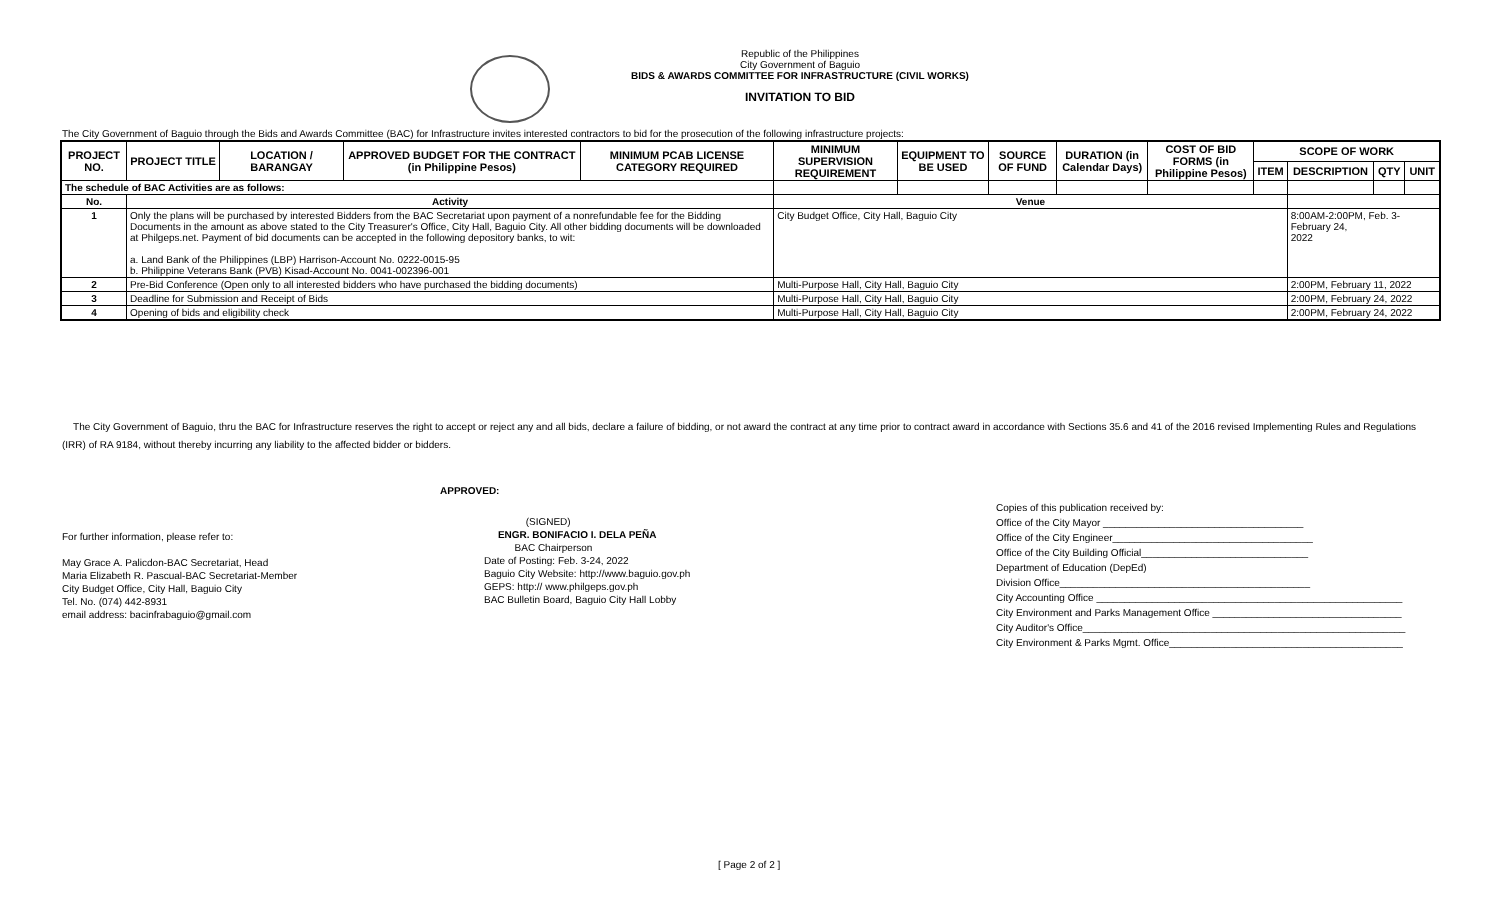Republic of the Philippines
City Government of Baguio
BIDS & AWARDS COMMITTEE FOR INFRASTRUCTURE (CIVIL WORKS)
INVITATION TO BID
The City Government of Baguio through the Bids and Awards Committee (BAC) for Infrastructure invites interested contractors to bid for the prosecution of the following infrastructure projects:
| PROJECT NO. | PROJECT TITLE | LOCATION / BARANGAY | APPROVED BUDGET FOR THE CONTRACT (in Philippine Pesos) | MINIMUM PCAB LICENSE CATEGORY REQUIRED | MINIMUM SUPERVISION REQUIREMENT | EQUIPMENT TO BE USED | SOURCE OF FUND | DURATION (in Calendar Days) | COST OF BID FORMS (in Philippine Pesos) | SCOPE OF WORK | | | |
| --- | --- | --- | --- | --- | --- | --- | --- | --- | --- | --- | --- | --- | --- |
| | | | | | | | | | | ITEM | DESCRIPTION | QTY | UNIT |
| The schedule of BAC Activities are as follows: | | | | | | | | | | | | | |
| No. | Activity | | | | Venue | | | | | | | | |
| 1 | Only the plans will be purchased by interested Bidders from the BAC Secretariat upon payment of a nonrefundable fee for the Bidding Documents in the amount as above stated to the City Treasurer's Office, City Hall, Baguio City. All other bidding documents will be downloaded at Philgeps.net. Payment of bid documents can be accepted in the following depository banks, to wit: a. Land Bank of the Philippines (LBP) Harrison-Account No. 0222-0015-95 b. Philippine Veterans Bank (PVB) Kisad-Account No. 0041-002396-001 | | | | City Budget Office, City Hall, Baguio City | | | | | | 8:00AM-2:00PM, Feb. 3-February 24, 2022 | | |
| 2 | Pre-Bid Conference (Open only to all interested bidders who have purchased the bidding documents) | | | | Multi-Purpose Hall, City Hall, Baguio City | | | | | | 2:00PM, February 11, 2022 | | |
| 3 | Deadline for Submission and Receipt of Bids | | | | Multi-Purpose Hall, City Hall, Baguio City | | | | | | 2:00PM, February 24, 2022 | | |
| 4 | Opening of bids and eligibility check | | | | Multi-Purpose Hall, City Hall, Baguio City | | | | | | 2:00PM, February 24, 2022 | | |
The City Government of Baguio, thru the BAC for Infrastructure reserves the right to accept or reject any and all bids, declare a failure of bidding, or not award the contract at any time prior to contract award in accordance with Sections 35.6 and 41 of the 2016 revised Implementing Rules and Regulations (IRR) of RA 9184, without thereby incurring any liability to the affected bidder or bidders.
APPROVED:
For further information, please refer to:
May Grace A. Palicdon-BAC Secretariat, Head
Maria Elizabeth R. Pascual-BAC Secretariat-Member
City Budget Office, City Hall, Baguio City
Tel. No. (074) 442-8931
email address: bacinfrabaguio@gmail.com
(SIGNED)
ENGR. BONIFACIO I. DELA PEÑA
BAC Chairperson
Date of Posting: Feb. 3-24, 2022
Baguio City Website: http://www.baguio.gov.ph
GEPS: http:// www.philgeps.gov.ph
BAC Bulletin Board, Baguio City Hall Lobby
Copies of this publication received by:
Office of the City Mayor ____________________________________
Office of the City Engineer____________________________________
Office of the City Building Official______________________________
Department of Education (DepEd)
Division Office_____________________________________________
City Accounting Office _______________________________________________________
City Environment and Parks Management Office __________________________________
City Auditor's Office__________________________________________________________
City Environment & Parks Mgmt. Office__________________________________________
[ Page 2 of 2 ]